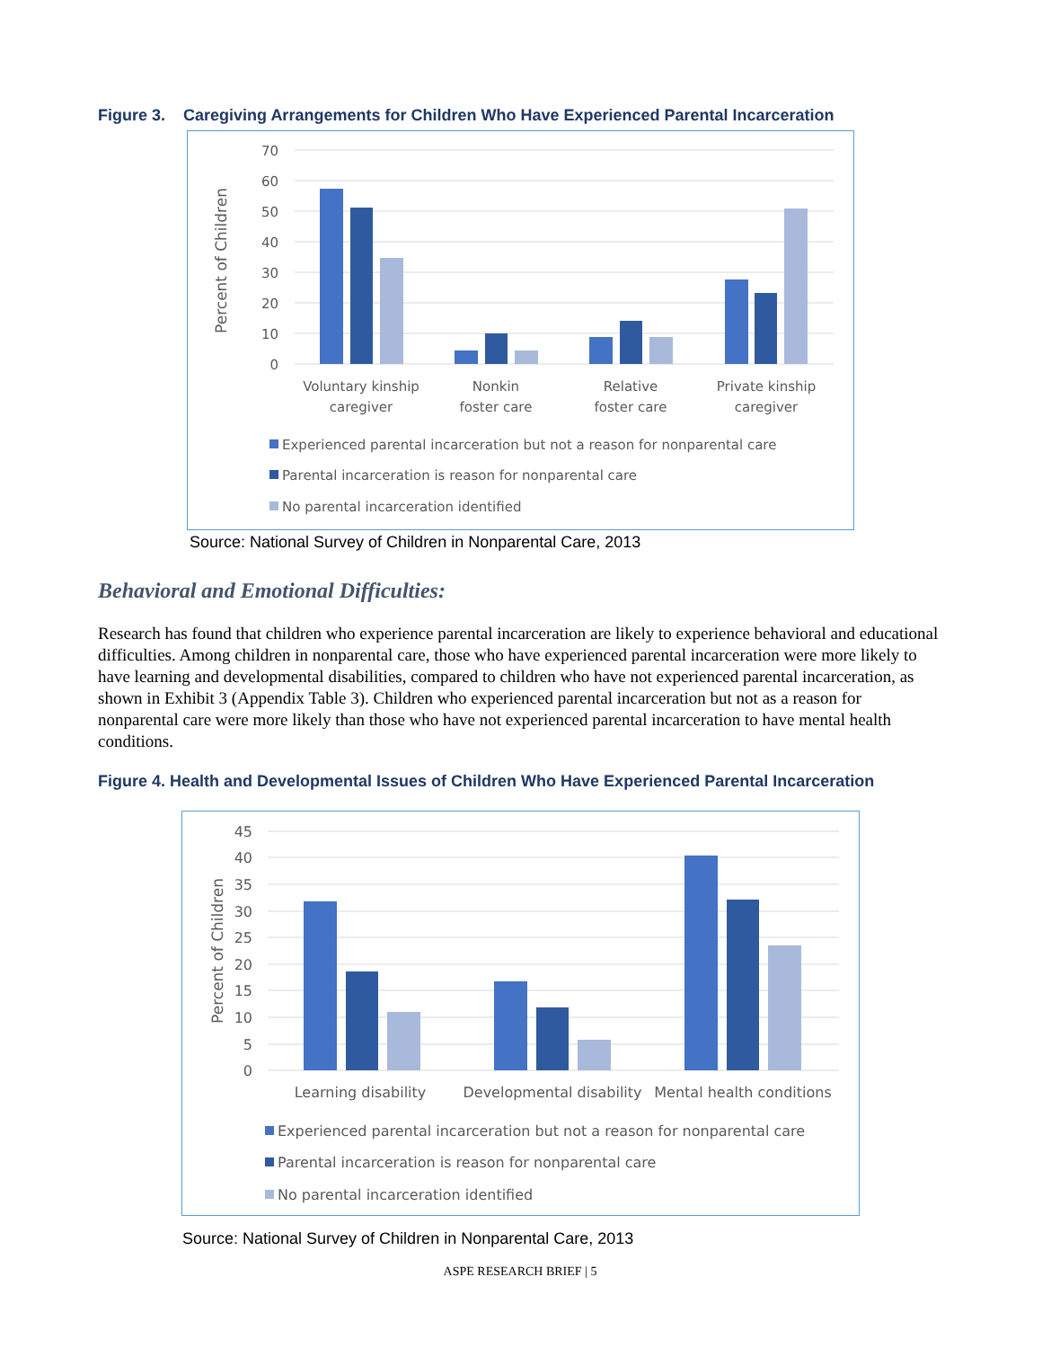Figure 3. Caregiving Arrangements for Children Who Have Experienced Parental Incarceration
70
60
50
40
30
20
10
0
Percent of Children
Voluntary kinship
caregiver
Nonkin
foster care
Relative
foster care
Private kinship
caregiver
Experienced parental incarceration but not a reason for nonparental care
Parental incarceration is reason for nonparental care
No parental incarceration identified
Source: National Survey of Children in Nonparental Care, 2013
Behavioral and Emotional Difficulties:
Research has found that children who experience parental incarceration are likely to experience behavioral and educational difficulties. Among children in nonparental care, those who have experienced parental incarceration were more likely to have learning and developmental disabilities, compared to children who have not experienced parental incarceration, as shown in Exhibit 3 (Appendix Table 3). Children who experienced parental incarceration but not as a reason for nonparental care were more likely than those who have not experienced parental incarceration to have mental health conditions.
Figure 4. Health and Developmental Issues of Children Who Have Experienced Parental Incarceration
45
40
35
30
25
20
15
10
5
0
Percent of Children
Learning disability
Developmental disability
Mental health conditions
Experienced parental incarceration but not a reason for nonparental care
Parental incarceration is reason for nonparental care
No parental incarceration identified
Source: National Survey of Children in Nonparental Care, 2013
ASPE RESEARCH BRIEF | 5